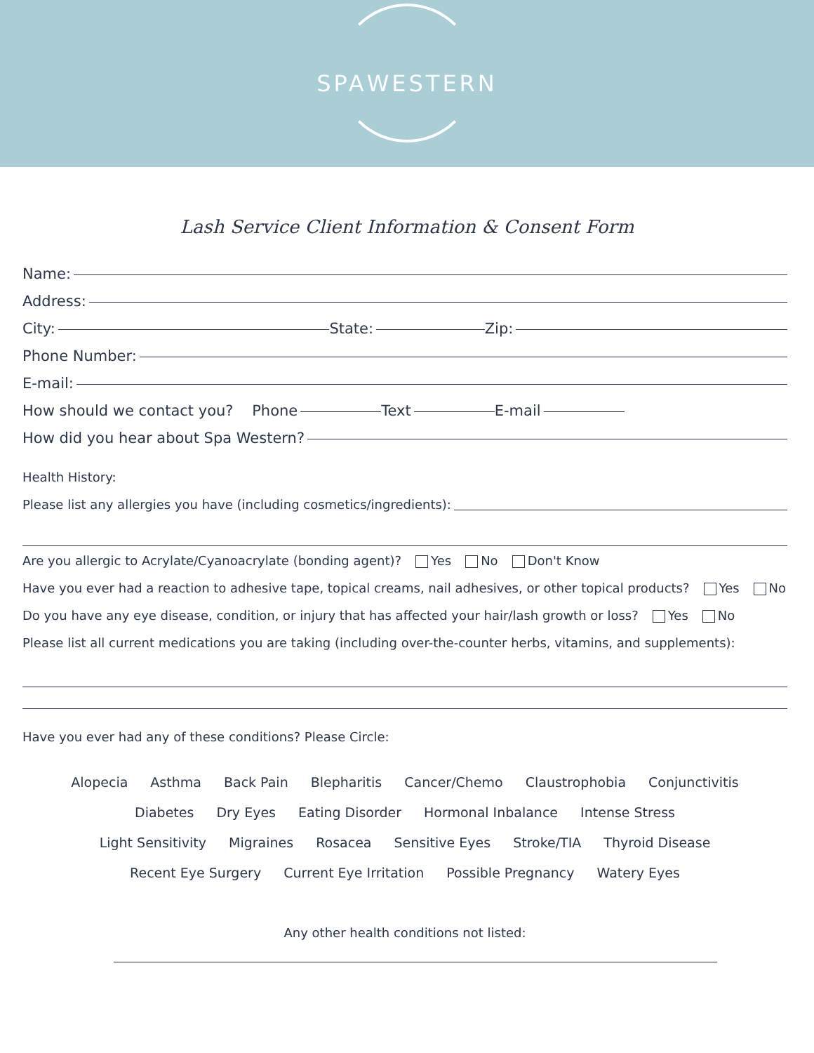SPAWESTERN
Lash Service Client Information & Consent Form
Name:
Address:
City: State: Zip:
Phone Number:
E-mail:
How should we contact you? Phone Text E-mail
How did you hear about Spa Western?
Health History:
Please list any allergies you have (including cosmetics/ingredients):
Are you allergic to Acrylate/Cyanoacrylate (bonding agent)? Yes No Don't Know
Have you ever had a reaction to adhesive tape, topical creams, nail adhesives, or other topical products? Yes No
Do you have any eye disease, condition, or injury that has affected your hair/lash growth or loss? Yes No
Please list all current medications you are taking (including over-the-counter herbs, vitamins, and supplements):
Have you ever had any of these conditions? Please Circle:
Alopecia Asthma Back Pain Blepharitis Cancer/Chemo Claustrophobia Conjunctivitis
Diabetes Dry Eyes Eating Disorder Hormonal Inbalance Intense Stress
Light Sensitivity Migraines Rosacea Sensitive Eyes Stroke/TIA Thyroid Disease
Recent Eye Surgery Current Eye Irritation Possible Pregnancy Watery Eyes
Any other health conditions not listed: